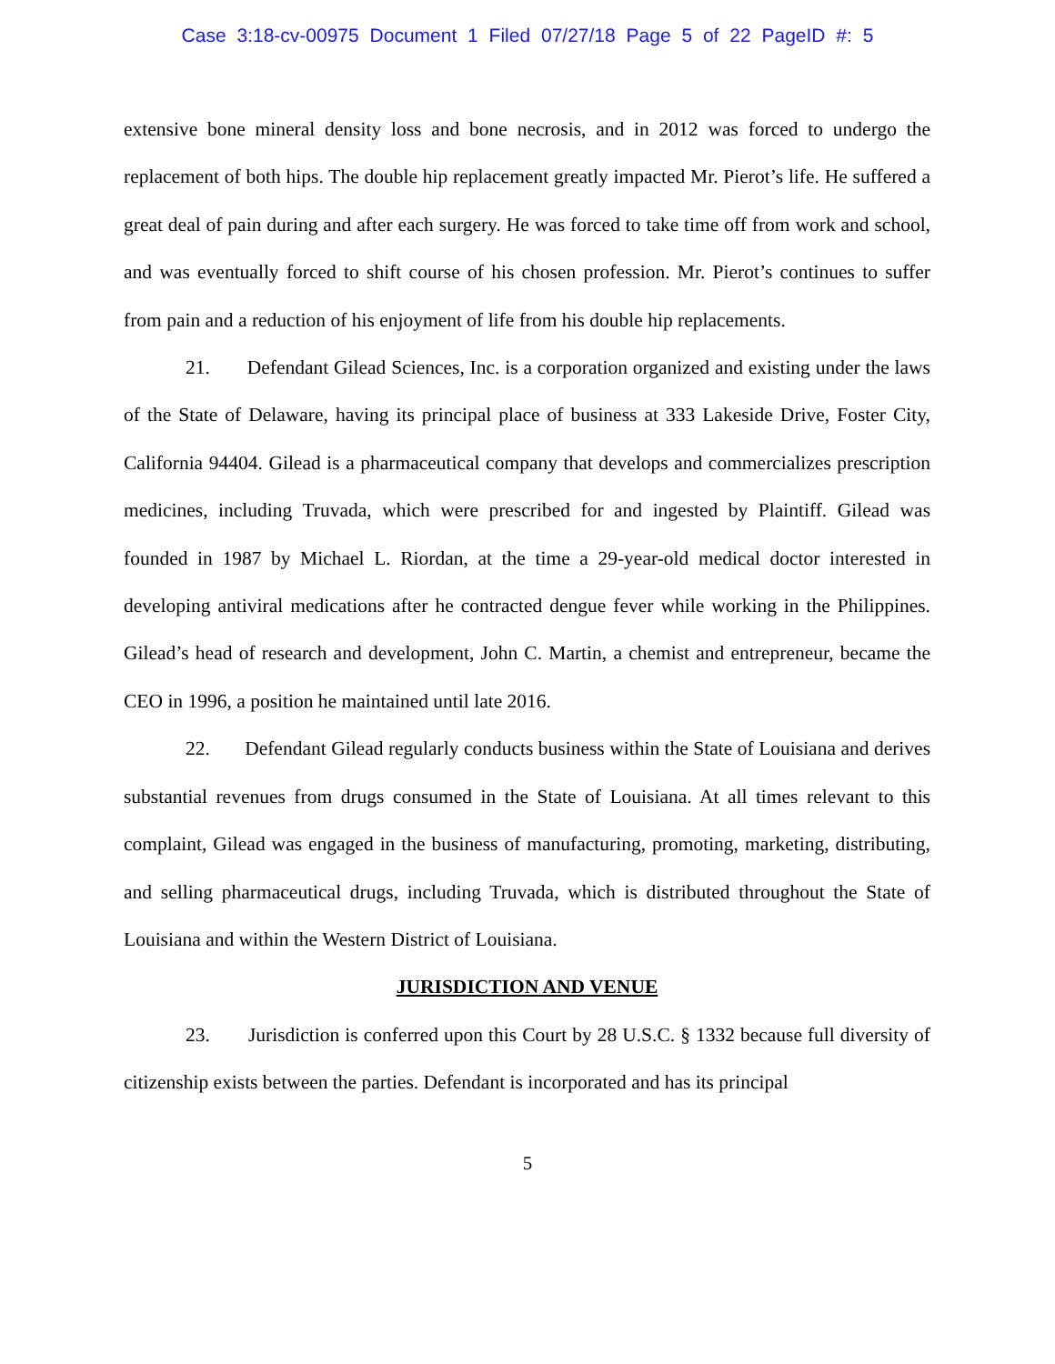Case 3:18-cv-00975 Document 1 Filed 07/27/18 Page 5 of 22 PageID #: 5
extensive bone mineral density loss and bone necrosis, and in 2012 was forced to undergo the replacement of both hips. The double hip replacement greatly impacted Mr. Pierot’s life. He suffered a great deal of pain during and after each surgery. He was forced to take time off from work and school, and was eventually forced to shift course of his chosen profession. Mr. Pierot’s continues to suffer from pain and a reduction of his enjoyment of life from his double hip replacements.
21. Defendant Gilead Sciences, Inc. is a corporation organized and existing under the laws of the State of Delaware, having its principal place of business at 333 Lakeside Drive, Foster City, California 94404. Gilead is a pharmaceutical company that develops and commercializes prescription medicines, including Truvada, which were prescribed for and ingested by Plaintiff. Gilead was founded in 1987 by Michael L. Riordan, at the time a 29-year-old medical doctor interested in developing antiviral medications after he contracted dengue fever while working in the Philippines. Gilead’s head of research and development, John C. Martin, a chemist and entrepreneur, became the CEO in 1996, a position he maintained until late 2016.
22. Defendant Gilead regularly conducts business within the State of Louisiana and derives substantial revenues from drugs consumed in the State of Louisiana. At all times relevant to this complaint, Gilead was engaged in the business of manufacturing, promoting, marketing, distributing, and selling pharmaceutical drugs, including Truvada, which is distributed throughout the State of Louisiana and within the Western District of Louisiana.
JURISDICTION AND VENUE
23. Jurisdiction is conferred upon this Court by 28 U.S.C. § 1332 because full diversity of citizenship exists between the parties. Defendant is incorporated and has its principal
5